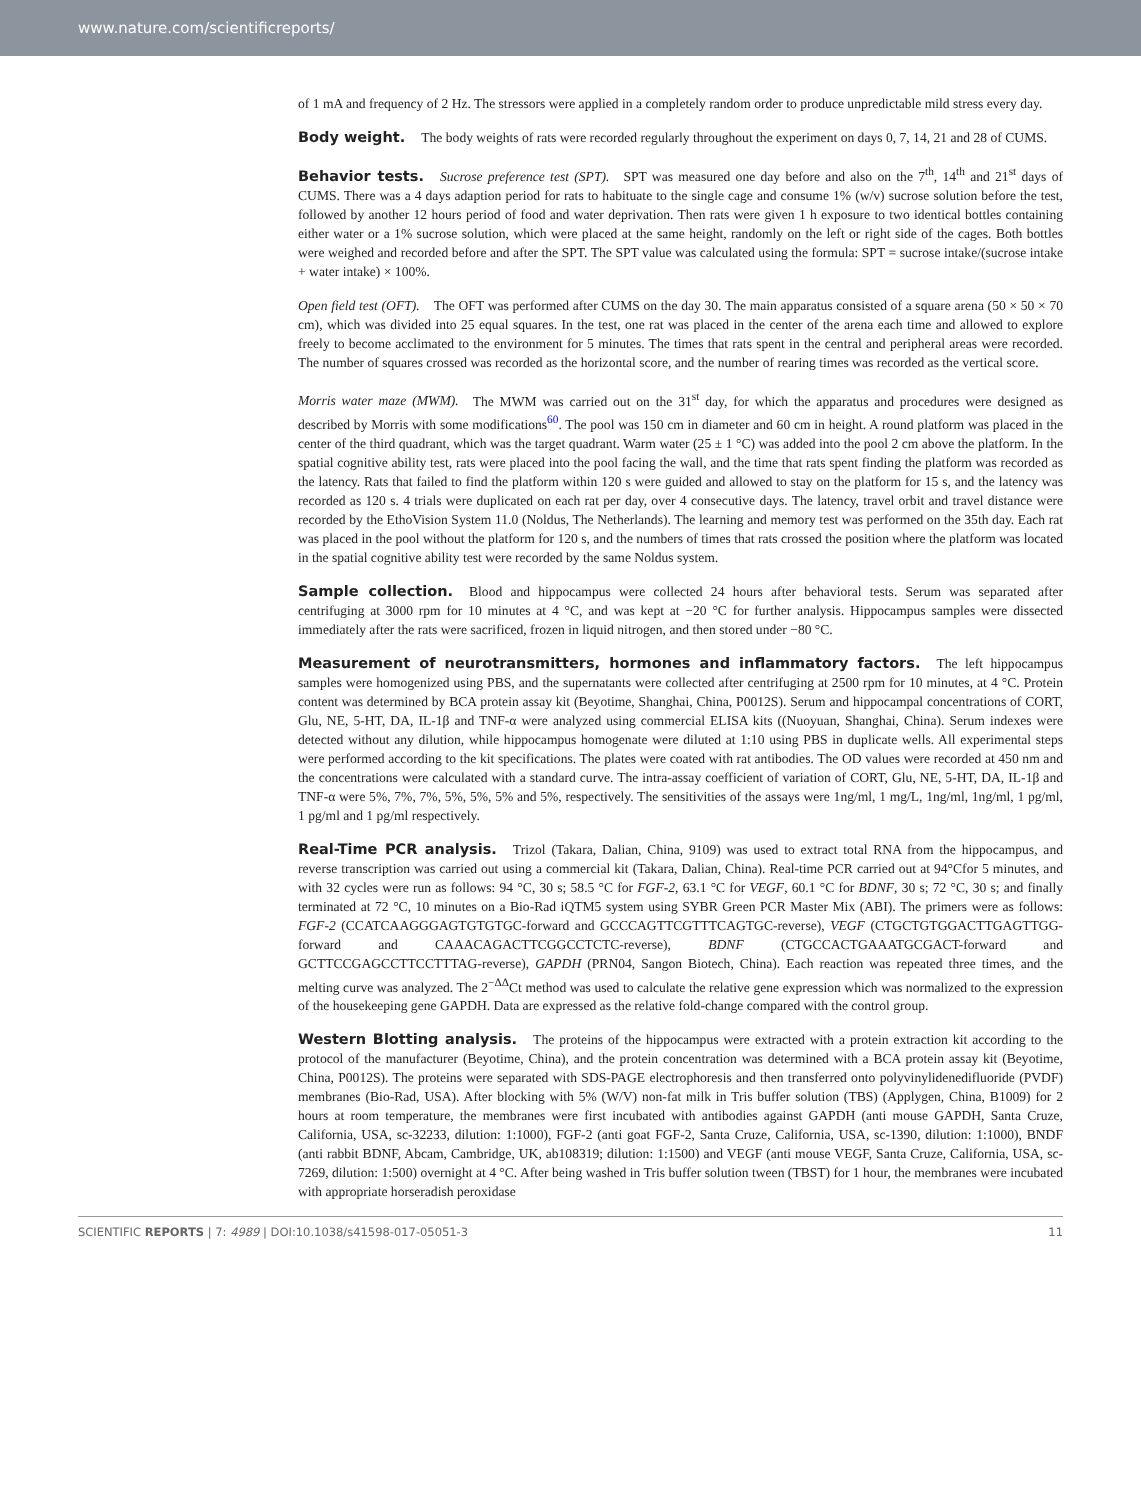www.nature.com/scientificreports/
of 1 mA and frequency of 2 Hz. The stressors were applied in a completely random order to produce unpredictable mild stress every day.
Body weight.
The body weights of rats were recorded regularly throughout the experiment on days 0, 7, 14, 21 and 28 of CUMS.
Behavior tests.
Sucrose preference test (SPT). SPT was measured one day before and also on the 7<sup>th</sup>, 14<sup>th</sup> and 21<sup>st</sup> days of CUMS. There was a 4 days adaption period for rats to habituate to the single cage and consume 1% (w/v) sucrose solution before the test, followed by another 12 hours period of food and water deprivation. Then rats were given 1 h exposure to two identical bottles containing either water or a 1% sucrose solution, which were placed at the same height, randomly on the left or right side of the cages. Both bottles were weighed and recorded before and after the SPT. The SPT value was calculated using the formula: SPT = sucrose intake/(sucrose intake + water intake) × 100%.
Open field test (OFT). The OFT was performed after CUMS on the day 30. The main apparatus consisted of a square arena (50 × 50 × 70 cm), which was divided into 25 equal squares. In the test, one rat was placed in the center of the arena each time and allowed to explore freely to become acclimated to the environment for 5 minutes. The times that rats spent in the central and peripheral areas were recorded. The number of squares crossed was recorded as the horizontal score, and the number of rearing times was recorded as the vertical score.
Morris water maze (MWM). The MWM was carried out on the 31<sup>st</sup> day, for which the apparatus and procedures were designed as described by Morris with some modifications<sup>60</sup>. The pool was 150 cm in diameter and 60 cm in height. A round platform was placed in the center of the third quadrant, which was the target quadrant. Warm water (25 ± 1 °C) was added into the pool 2 cm above the platform. In the spatial cognitive ability test, rats were placed into the pool facing the wall, and the time that rats spent finding the platform was recorded as the latency. Rats that failed to find the platform within 120 s were guided and allowed to stay on the platform for 15 s, and the latency was recorded as 120 s. 4 trials were duplicated on each rat per day, over 4 consecutive days. The latency, travel orbit and travel distance were recorded by the EthoVision System 11.0 (Noldus, The Netherlands). The learning and memory test was performed on the 35th day. Each rat was placed in the pool without the platform for 120 s, and the numbers of times that rats crossed the position where the platform was located in the spatial cognitive ability test were recorded by the same Noldus system.
Sample collection.
Blood and hippocampus were collected 24 hours after behavioral tests. Serum was separated after centrifuging at 3000 rpm for 10 minutes at 4 °C, and was kept at −20 °C for further analysis. Hippocampus samples were dissected immediately after the rats were sacrificed, frozen in liquid nitrogen, and then stored under −80 °C.
Measurement of neurotransmitters, hormones and inflammatory factors.
The left hippocampus samples were homogenized using PBS, and the supernatants were collected after centrifuging at 2500 rpm for 10 minutes, at 4 °C. Protein content was determined by BCA protein assay kit (Beyotime, Shanghai, China, P0012S). Serum and hippocampal concentrations of CORT, Glu, NE, 5-HT, DA, IL-1β and TNF-α were analyzed using commercial ELISA kits ((Nuoyuan, Shanghai, China). Serum indexes were detected without any dilution, while hippocampus homogenate were diluted at 1:10 using PBS in duplicate wells. All experimental steps were performed according to the kit specifications. The plates were coated with rat antibodies. The OD values were recorded at 450 nm and the concentrations were calculated with a standard curve. The intra-assay coefficient of variation of CORT, Glu, NE, 5-HT, DA, IL-1β and TNF-α were 5%, 7%, 7%, 5%, 5%, 5% and 5%, respectively. The sensitivities of the assays were 1ng/ml, 1 mg/L, 1ng/ml, 1ng/ml, 1 pg/ml, 1 pg/ml and 1 pg/ml respectively.
Real-Time PCR analysis.
Trizol (Takara, Dalian, China, 9109) was used to extract total RNA from the hippocampus, and reverse transcription was carried out using a commercial kit (Takara, Dalian, China). Real-time PCR carried out at 94°Cfor 5 minutes, and with 32 cycles were run as follows: 94 °C, 30 s; 58.5 °C for FGF-2, 63.1 °C for VEGF, 60.1 °C for BDNF, 30 s; 72 °C, 30 s; and finally terminated at 72 °C, 10 minutes on a Bio-Rad iQTM5 system using SYBR Green PCR Master Mix (ABI). The primers were as follows: FGF-2 (CCATCAAGGGAGTGTGTGC-forward and GCCCAGTTCGTTTCAGTGC-reverse), VEGF (CTGCTGTGGACTTGAGTTGG-forward and CAAACAGACTTCGGCCTCTC-reverse), BDNF (CTGCCACTGAAATGCGACT-forward and GCTTCCGAGCCTTCCTTTAG-reverse), GAPDH (PRN04, Sangon Biotech, China). Each reaction was repeated three times, and the melting curve was analyzed. The 2<sup>−ΔΔ</sup>Ct method was used to calculate the relative gene expression which was normalized to the expression of the housekeeping gene GAPDH. Data are expressed as the relative fold-change compared with the control group.
Western Blotting analysis.
The proteins of the hippocampus were extracted with a protein extraction kit according to the protocol of the manufacturer (Beyotime, China), and the protein concentration was determined with a BCA protein assay kit (Beyotime, China, P0012S). The proteins were separated with SDS-PAGE electrophoresis and then transferred onto polyvinylidenedifluoride (PVDF) membranes (Bio-Rad, USA). After blocking with 5% (W/V) non-fat milk in Tris buffer solution (TBS) (Applygen, China, B1009) for 2 hours at room temperature, the membranes were first incubated with antibodies against GAPDH (anti mouse GAPDH, Santa Cruze, California, USA, sc-32233, dilution: 1:1000), FGF-2 (anti goat FGF-2, Santa Cruze, California, USA, sc-1390, dilution: 1:1000), BNDF (anti rabbit BDNF, Abcam, Cambridge, UK, ab108319; dilution: 1:1500) and VEGF (anti mouse VEGF, Santa Cruze, California, USA, sc-7269, dilution: 1:500) overnight at 4 °C. After being washed in Tris buffer solution tween (TBST) for 1 hour, the membranes were incubated with appropriate horseradish peroxidase
SCIENTIFIC REPORTS | 7: 4989 | DOI:10.1038/s41598-017-05051-3 11